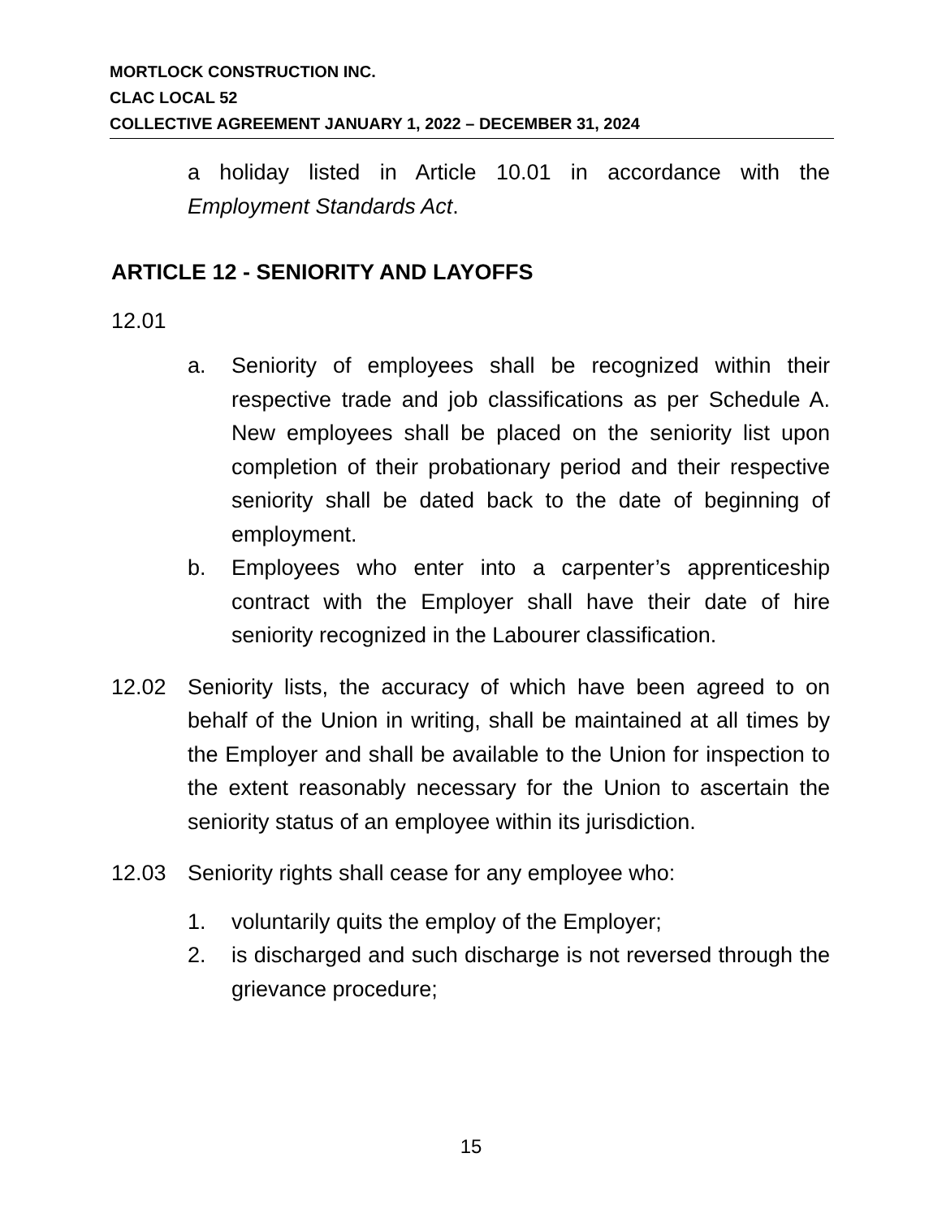MORTLOCK CONSTRUCTION INC.
CLAC LOCAL 52
COLLECTIVE AGREEMENT JANUARY 1, 2022 – DECEMBER 31, 2024
a holiday listed in Article 10.01 in accordance with the Employment Standards Act.
ARTICLE 12 - SENIORITY AND LAYOFFS
12.01
a. Seniority of employees shall be recognized within their respective trade and job classifications as per Schedule A. New employees shall be placed on the seniority list upon completion of their probationary period and their respective seniority shall be dated back to the date of beginning of employment.
b. Employees who enter into a carpenter’s apprenticeship contract with the Employer shall have their date of hire seniority recognized in the Labourer classification.
12.02 Seniority lists, the accuracy of which have been agreed to on behalf of the Union in writing, shall be maintained at all times by the Employer and shall be available to the Union for inspection to the extent reasonably necessary for the Union to ascertain the seniority status of an employee within its jurisdiction.
12.03 Seniority rights shall cease for any employee who:
1. voluntarily quits the employ of the Employer;
2. is discharged and such discharge is not reversed through the grievance procedure;
15